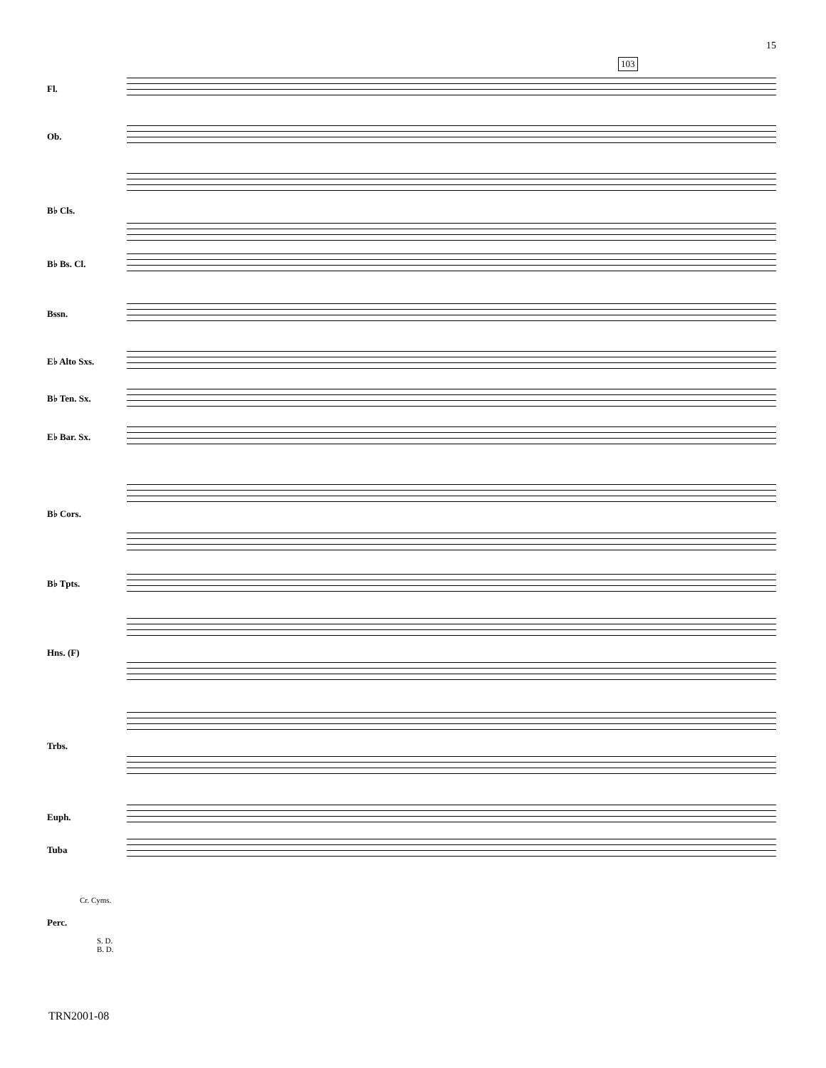15
103
Fl.
Ob.
B♭ Cls.
B♭ Bs. Cl.
Bssn.
E♭ Alto Sxs.
B♭ Ten. Sx.
E♭ Bar. Sx.
B♭ Cors.
B♭ Tpts.
Hns. (F)
Trbs.
Euph.
Tuba
Cr. Cyms.
Perc.
S. D.
B. D.
TRN2001-08